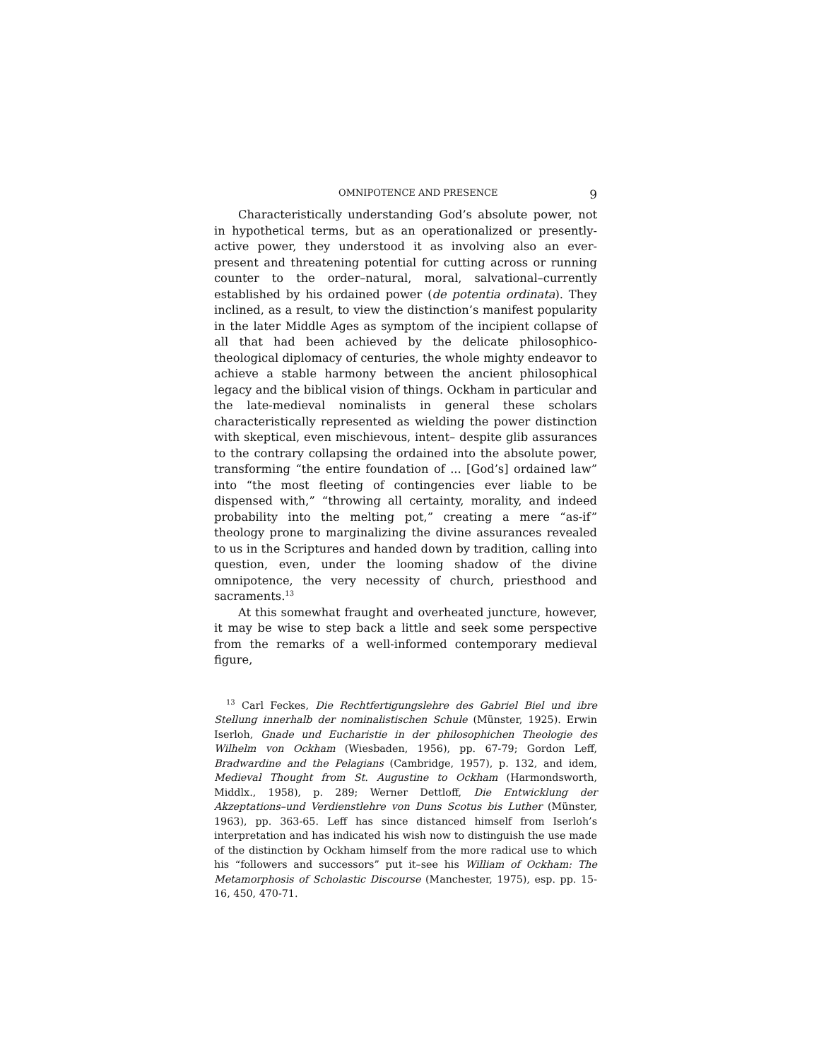OMNIPOTENCE AND PRESENCE 9
Characteristically understanding God’s absolute power, not in hypothetical terms, but as an operationalized or presently-active power, they understood it as involving also an ever-present and threatening potential for cutting across or running counter to the order–natural, moral, salvational–currently established by his ordained power (de potentia ordinata). They inclined, as a result, to view the distinction’s manifest popularity in the later Middle Ages as symptom of the incipient collapse of all that had been achieved by the delicate philosophico-theological diplomacy of centuries, the whole mighty endeavor to achieve a stable harmony between the ancient philosophical legacy and the biblical vision of things. Ockham in particular and the late-medieval nominalists in general these scholars characteristically represented as wielding the power distinction with skeptical, even mischievous, intent– despite glib assurances to the contrary collapsing the ordained into the absolute power, transforming “the entire foundation of ... [God’s] ordained law” into “the most fleeting of contingencies ever liable to be dispensed with,” “throwing all certainty, morality, and indeed probability into the melting pot,” creating a mere “as-if” theology prone to marginalizing the divine assurances revealed to us in the Scriptures and handed down by tradition, calling into question, even, under the looming shadow of the divine omnipotence, the very necessity of church, priesthood and sacraments.<sup>13</sup>
At this somewhat fraught and overheated juncture, however, it may be wise to step back a little and seek some perspective from the remarks of a well-informed contemporary medieval figure,
<sup>13</sup> Carl Feckes, Die Rechtfertigungslehre des Gabriel Biel und ibre Stellung innerhalb der nominalistischen Schule (Münster, 1925). Erwin Iserloh, Gnade und Eucharistie in der philosophichen Theologie des Wilhelm von Ockham (Wiesbaden, 1956), pp. 67-79; Gordon Leff, Bradwardine and the Pelagians (Cambridge, 1957), p. 132, and idem, Medieval Thought from St. Augustine to Ockham (Harmondsworth, Middlx., 1958), p. 289; Werner Dettloff, Die Entwicklung der Akzeptations–und Verdienstlehre von Duns Scotus bis Luther (Münster, 1963), pp. 363-65. Leff has since distanced himself from Iserloh’s interpretation and has indicated his wish now to distinguish the use made of the distinction by Ockham himself from the more radical use to which his “followers and successors” put it–see his William of Ockham: The Metamorphosis of Scholastic Discourse (Manchester, 1975), esp. pp. 15-16, 450, 470-71.